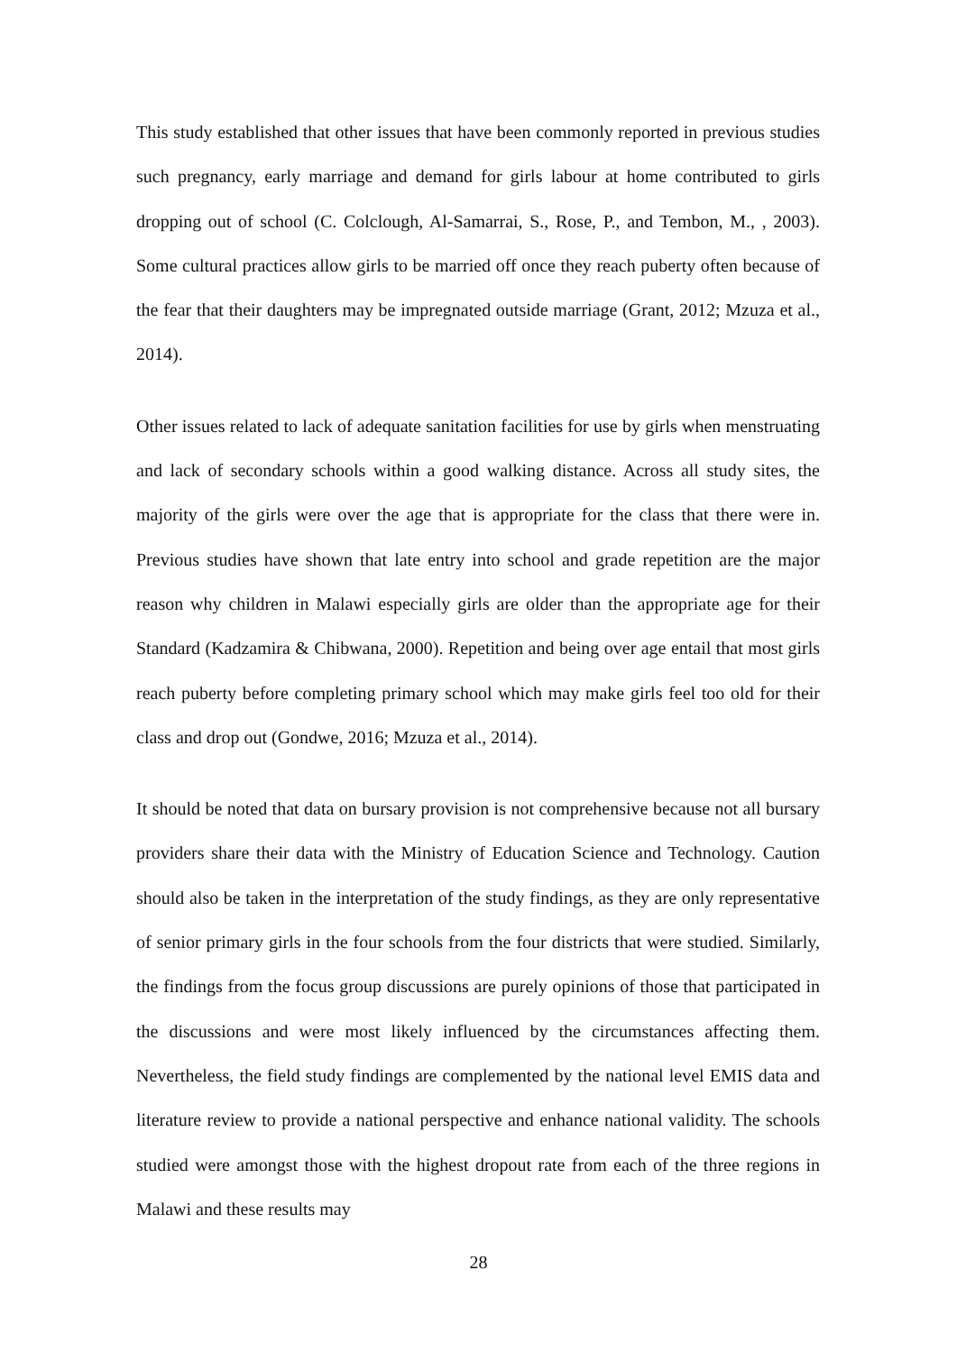This study established that other issues that have been commonly reported in previous studies such pregnancy, early marriage and demand for girls labour at home contributed to girls dropping out of school (C. Colclough, Al-Samarrai, S., Rose, P., and Tembon, M., , 2003). Some cultural practices allow girls to be married off once they reach puberty often because of the fear that their daughters may be impregnated outside marriage (Grant, 2012; Mzuza et al., 2014).
Other issues related to lack of adequate sanitation facilities for use by girls when menstruating and lack of secondary schools within a good walking distance. Across all study sites, the majority of the girls were over the age that is appropriate for the class that there were in. Previous studies have shown that late entry into school and grade repetition are the major reason why children in Malawi especially girls are older than the appropriate age for their Standard (Kadzamira & Chibwana, 2000). Repetition and being over age entail that most girls reach puberty before completing primary school which may make girls feel too old for their class and drop out (Gondwe, 2016; Mzuza et al., 2014).
It should be noted that data on bursary provision is not comprehensive because not all bursary providers share their data with the Ministry of Education Science and Technology. Caution should also be taken in the interpretation of the study findings, as they are only representative of senior primary girls in the four schools from the four districts that were studied. Similarly, the findings from the focus group discussions are purely opinions of those that participated in the discussions and were most likely influenced by the circumstances affecting them. Nevertheless, the field study findings are complemented by the national level EMIS data and literature review to provide a national perspective and enhance national validity. The schools studied were amongst those with the highest dropout rate from each of the three regions in Malawi and these results may
28